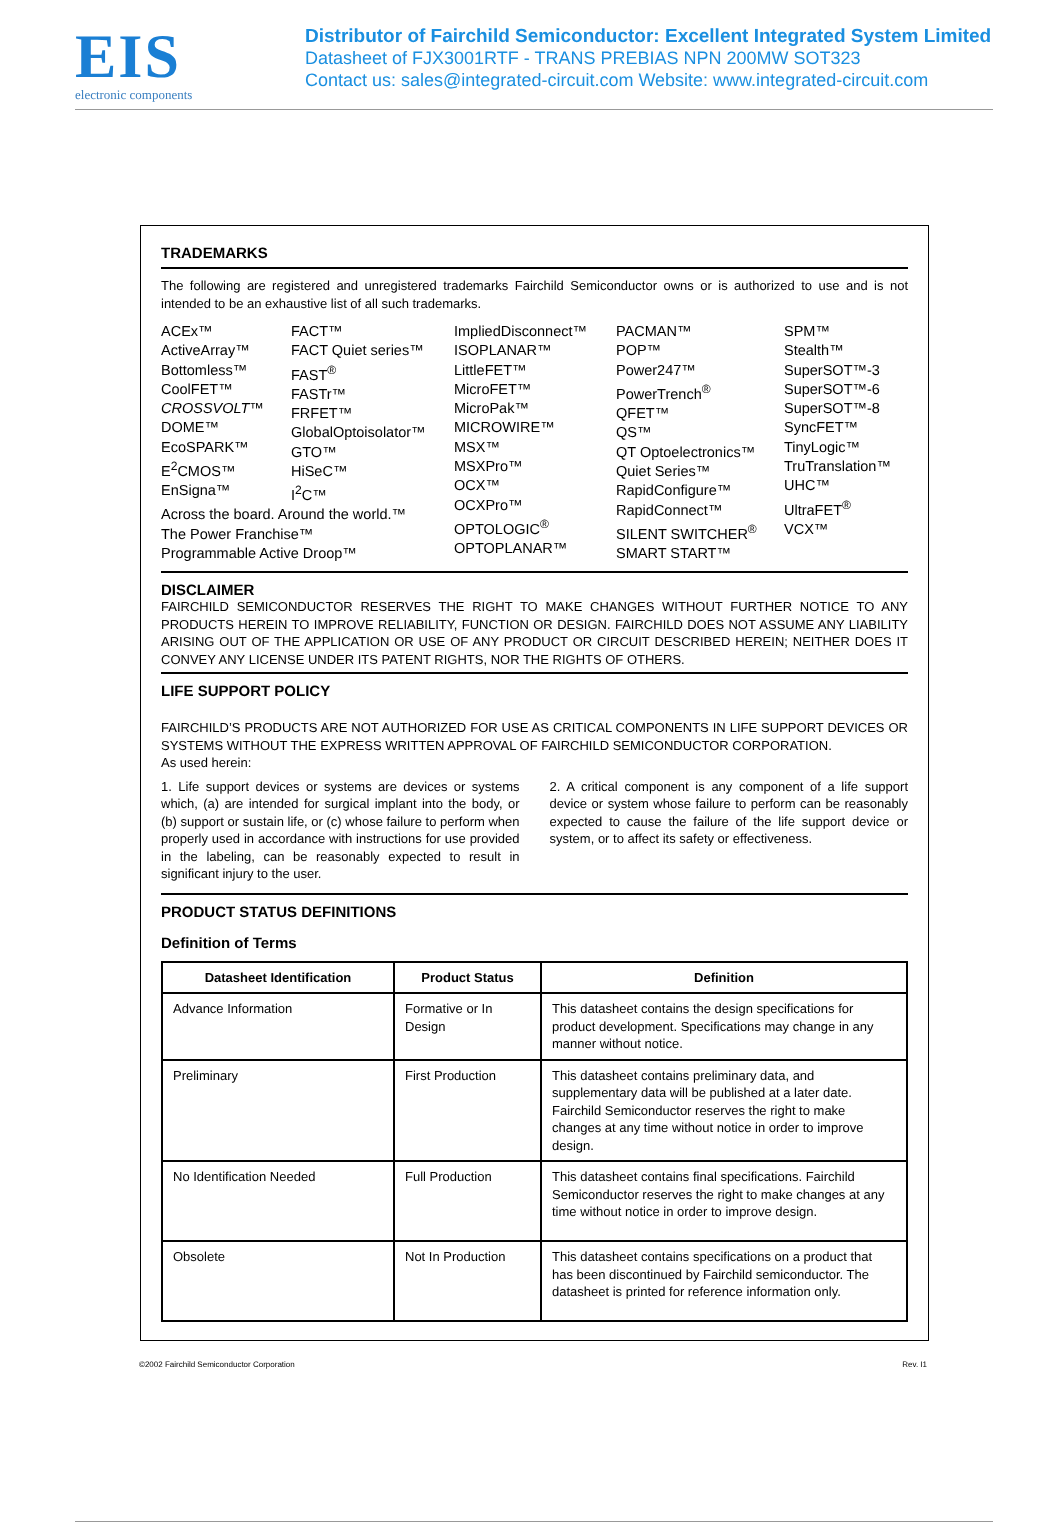EIS
electronic components
Distributor of Fairchild Semiconductor: Excellent Integrated System Limited
Datasheet of FJX3001RTF - TRANS PREBIAS NPN 200MW SOT323
Contact us: sales@integrated-circuit.com Website: www.integrated-circuit.com
TRADEMARKS
The following are registered and unregistered trademarks Fairchild Semiconductor owns or is authorized to use and is not intended to be an exhaustive list of all such trademarks.
ACEx™
ActiveArray™
Bottomless™
CoolFET™
CROSSVOLT™
DOME™
EcoSPARK™
E<sup>2</sup>CMOS™
EnSigna™
FACT™
FACT Quiet series™
FAST<sup>®</sup>
FASTr™
FRFET™
GlobalOptoisolator™
GTO™
HiSeC™
I<sup>2</sup>C™
Across the board. Around the world.™
The Power Franchise™
Programmable Active Droop™
ImpliedDisconnect™
ISOPLANAR™
LittleFET™
MicroFET™
MicroPak™
MICROWIRE™
MSX™
MSXPro™
OCX™
OCXPro™
OPTOLOGIC<sup>®</sup>
OPTOPLANAR™
PACMAN™
POP™
Power247™
PowerTrench<sup>®</sup>
QFET™
QS™
QT Optoelectronics™
Quiet Series™
RapidConfigure™
RapidConnect™
SILENT SWITCHER<sup>®</sup>
SMART START™
SPM™
Stealth™
SuperSOT™-3
SuperSOT™-6
SuperSOT™-8
SyncFET™
TinyLogic™
TruTranslation™
UHC™
UltraFET<sup>®</sup>
VCX™
DISCLAIMER
FAIRCHILD SEMICONDUCTOR RESERVES THE RIGHT TO MAKE CHANGES WITHOUT FURTHER NOTICE TO ANY PRODUCTS HEREIN TO IMPROVE RELIABILITY, FUNCTION OR DESIGN. FAIRCHILD DOES NOT ASSUME ANY LIABILITY ARISING OUT OF THE APPLICATION OR USE OF ANY PRODUCT OR CIRCUIT DESCRIBED HEREIN; NEITHER DOES IT CONVEY ANY LICENSE UNDER ITS PATENT RIGHTS, NOR THE RIGHTS OF OTHERS.
LIFE SUPPORT POLICY
FAIRCHILD’S PRODUCTS ARE NOT AUTHORIZED FOR USE AS CRITICAL COMPONENTS IN LIFE SUPPORT DEVICES OR SYSTEMS WITHOUT THE EXPRESS WRITTEN APPROVAL OF FAIRCHILD SEMICONDUCTOR CORPORATION.
As used herein:
1. Life support devices or systems are devices or systems which, (a) are intended for surgical implant into the body, or (b) support or sustain life, or (c) whose failure to perform when properly used in accordance with instructions for use provided in the labeling, can be reasonably expected to result in significant injury to the user.
2. A critical component is any component of a life support device or system whose failure to perform can be reasonably expected to cause the failure of the life support device or system, or to affect its safety or effectiveness.
PRODUCT STATUS DEFINITIONS
Definition of Terms
| Datasheet Identification | Product Status | Definition |
| --- | --- | --- |
| Advance Information | Formative or In Design | This datasheet contains the design specifications for product development. Specifications may change in any manner without notice. |
| Preliminary | First Production | This datasheet contains preliminary data, and supplementary data will be published at a later date. Fairchild Semiconductor reserves the right to make changes at any time without notice in order to improve design. |
| No Identification Needed | Full Production | This datasheet contains final specifications. Fairchild Semiconductor reserves the right to make changes at any time without notice in order to improve design. |
| Obsolete | Not In Production | This datasheet contains specifications on a product that has been discontinued by Fairchild semiconductor. The datasheet is printed for reference information only. |
©2002 Fairchild Semiconductor Corporation Rev. I1